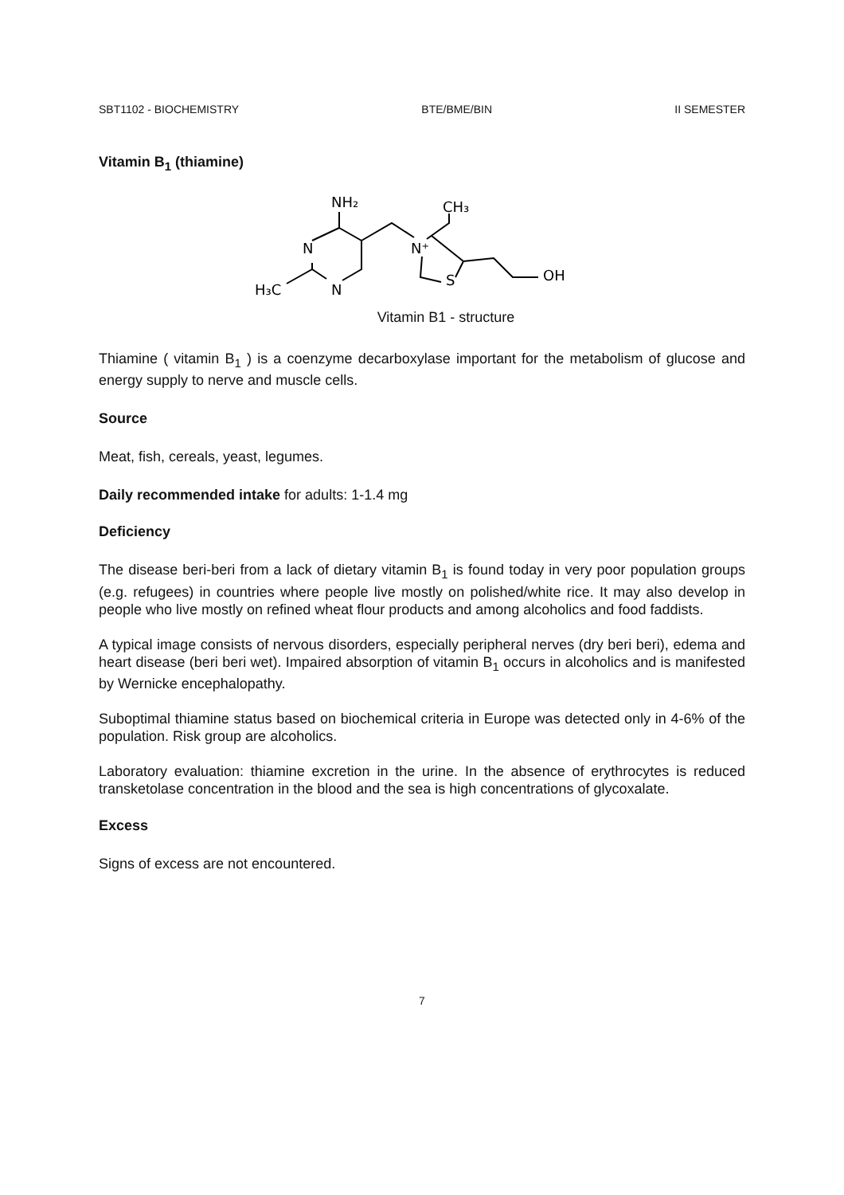SBT1102 - BIOCHEMISTRY BTE/BME/BIN II SEMESTER
Vitamin B<sub>1</sub> (thiamine)
NH₂
CH₃
N
N
H₃C
N⁺
S
OH
Vitamin B1 - structure
Thiamine ( vitamin B<sub>1</sub> ) is a coenzyme decarboxylase important for the metabolism of glucose and energy supply to nerve and muscle cells.
Source
Meat, fish, cereals, yeast, legumes.
Daily recommended intake for adults: 1-1.4 mg
Deficiency
The disease beri-beri from a lack of dietary vitamin B<sub>1</sub> is found today in very poor population groups (e.g. refugees) in countries where people live mostly on polished/white rice. It may also develop in people who live mostly on refined wheat flour products and among alcoholics and food faddists.
A typical image consists of nervous disorders, especially peripheral nerves (dry beri beri), edema and heart disease (beri beri wet). Impaired absorption of vitamin B<sub>1</sub> occurs in alcoholics and is manifested by Wernicke encephalopathy.
Suboptimal thiamine status based on biochemical criteria in Europe was detected only in 4-6% of the population. Risk group are alcoholics.
Laboratory evaluation: thiamine excretion in the urine. In the absence of erythrocytes is reduced transketolase concentration in the blood and the sea is high concentrations of glycoxalate.
Excess
Signs of excess are not encountered.
7